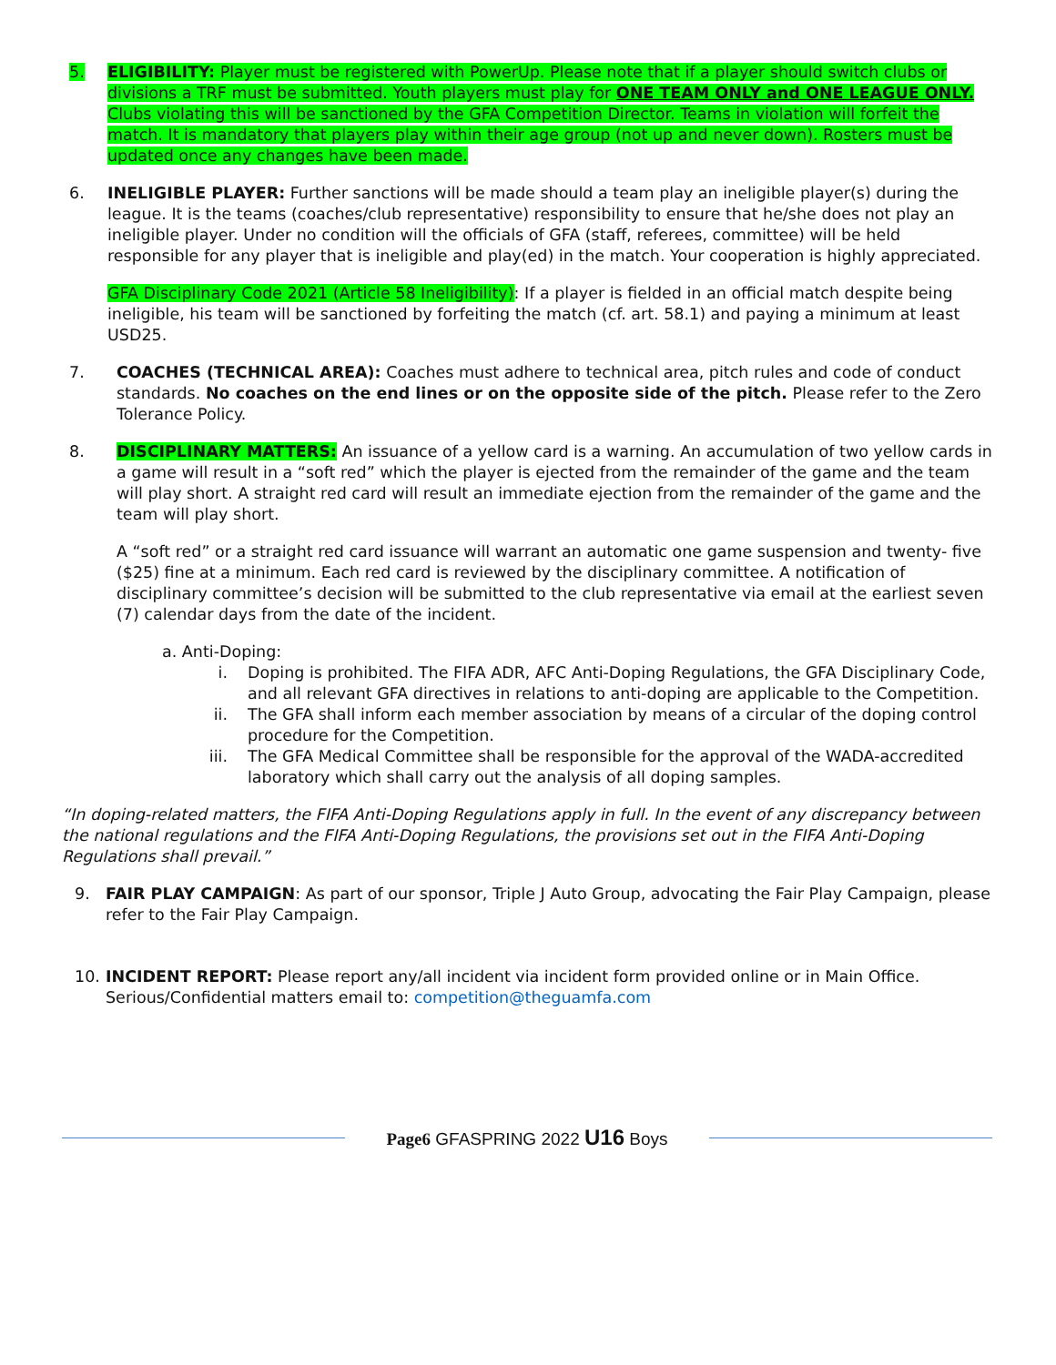5. ELIGIBILITY: Player must be registered with PowerUp. Please note that if a player should switch clubs or divisions a TRF must be submitted. Youth players must play for ONE TEAM ONLY and ONE LEAGUE ONLY. Clubs violating this will be sanctioned by the GFA Competition Director. Teams in violation will forfeit the match. It is mandatory that players play within their age group (not up and never down). Rosters must be updated once any changes have been made.
6. INELIGIBLE PLAYER: Further sanctions will be made should a team play an ineligible player(s) during the league. It is the teams (coaches/club representative) responsibility to ensure that he/she does not play an ineligible player. Under no condition will the officials of GFA (staff, referees, committee) will be held responsible for any player that is ineligible and play(ed) in the match. Your cooperation is highly appreciated.
GFA Disciplinary Code 2021 (Article 58 Ineligibility): If a player is fielded in an official match despite being ineligible, his team will be sanctioned by forfeiting the match (cf. art. 58.1) and paying a minimum at least USD25.
7. COACHES (TECHNICAL AREA): Coaches must adhere to technical area, pitch rules and code of conduct standards. No coaches on the end lines or on the opposite side of the pitch. Please refer to the Zero Tolerance Policy.
8. DISCIPLINARY MATTERS: An issuance of a yellow card is a warning. An accumulation of two yellow cards in a game will result in a “soft red” which the player is ejected from the remainder of the game and the team will play short. A straight red card will result an immediate ejection from the remainder of the game and the team will play short.
A “soft red” or a straight red card issuance will warrant an automatic one game suspension and twenty- five ($25) fine at a minimum. Each red card is reviewed by the disciplinary committee. A notification of disciplinary committee’s decision will be submitted to the club representative via email at the earliest seven (7) calendar days from the date of the incident.
a. Anti-Doping:
i. Doping is prohibited. The FIFA ADR, AFC Anti-Doping Regulations, the GFA Disciplinary Code, and all relevant GFA directives in relations to anti-doping are applicable to the Competition.
ii. The GFA shall inform each member association by means of a circular of the doping control procedure for the Competition.
iii. The GFA Medical Committee shall be responsible for the approval of the WADA-accredited laboratory which shall carry out the analysis of all doping samples.
“In doping-related matters, the FIFA Anti-Doping Regulations apply in full. In the event of any discrepancy between the national regulations and the FIFA Anti-Doping Regulations, the provisions set out in the FIFA Anti-Doping Regulations shall prevail.”
9. FAIR PLAY CAMPAIGN: As part of our sponsor, Triple J Auto Group, advocating the Fair Play Campaign, please refer to the Fair Play Campaign.
10. INCIDENT REPORT: Please report any/all incident via incident form provided online or in Main Office. Serious/Confidential matters email to: competition@theguamfa.com
Page6 GFASPRING 2022 U16 Boys